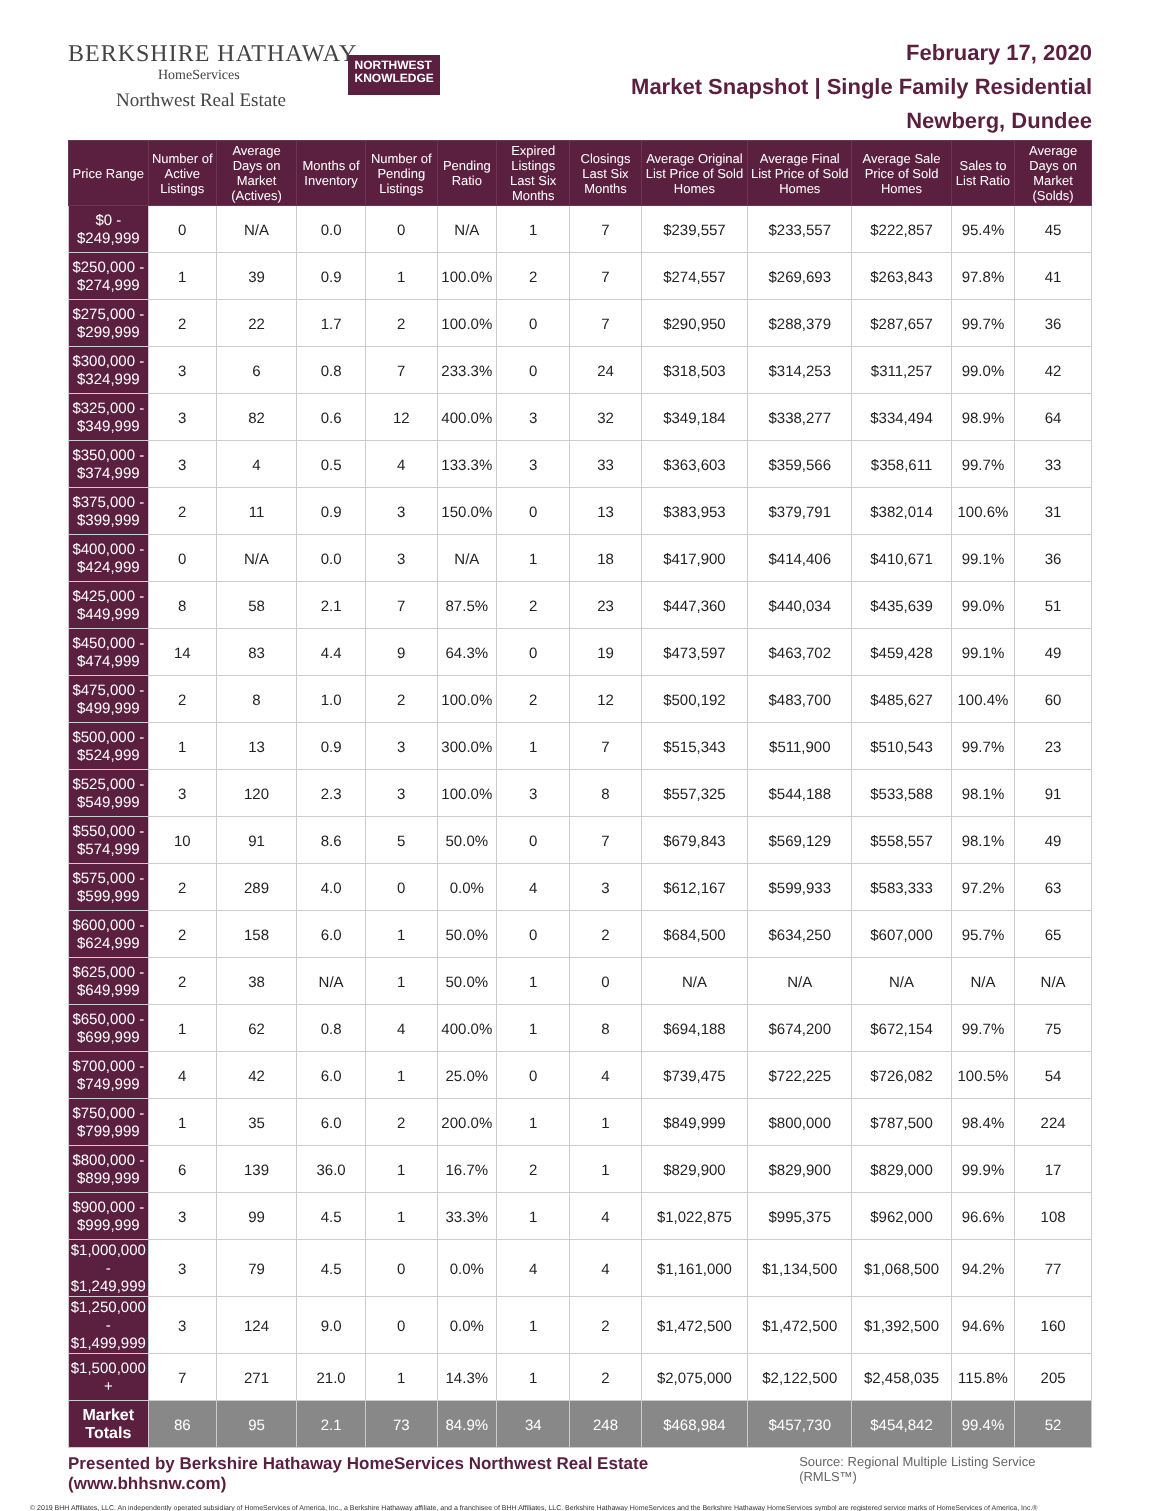BERKSHIRE HATHAWAY
HomeServices
Northwest Real Estate
NORTHWEST
KNOWLEDGE
February 17, 2020
Market Snapshot | Single Family Residential
Newberg, Dundee
| Price Range | Number of Active Listings | Average Days on Market (Actives) | Months of Inventory | Number of Pending Listings | Pending Ratio | Expired Listings Last Six Months | Closings Last Six Months | Average Original List Price of Sold Homes | Average Final List Price of Sold Homes | Average Sale Price of Sold Homes | Sales to List Ratio | Average Days on Market (Solds) |
| --- | --- | --- | --- | --- | --- | --- | --- | --- | --- | --- | --- | --- |
| $0 - $249,999 | 0 | N/A | 0.0 | 0 | N/A | 1 | 7 | $239,557 | $233,557 | $222,857 | 95.4% | 45 |
| $250,000 - $274,999 | 1 | 39 | 0.9 | 1 | 100.0% | 2 | 7 | $274,557 | $269,693 | $263,843 | 97.8% | 41 |
| $275,000 - $299,999 | 2 | 22 | 1.7 | 2 | 100.0% | 0 | 7 | $290,950 | $288,379 | $287,657 | 99.7% | 36 |
| $300,000 - $324,999 | 3 | 6 | 0.8 | 7 | 233.3% | 0 | 24 | $318,503 | $314,253 | $311,257 | 99.0% | 42 |
| $325,000 - $349,999 | 3 | 82 | 0.6 | 12 | 400.0% | 3 | 32 | $349,184 | $338,277 | $334,494 | 98.9% | 64 |
| $350,000 - $374,999 | 3 | 4 | 0.5 | 4 | 133.3% | 3 | 33 | $363,603 | $359,566 | $358,611 | 99.7% | 33 |
| $375,000 - $399,999 | 2 | 11 | 0.9 | 3 | 150.0% | 0 | 13 | $383,953 | $379,791 | $382,014 | 100.6% | 31 |
| $400,000 - $424,999 | 0 | N/A | 0.0 | 3 | N/A | 1 | 18 | $417,900 | $414,406 | $410,671 | 99.1% | 36 |
| $425,000 - $449,999 | 8 | 58 | 2.1 | 7 | 87.5% | 2 | 23 | $447,360 | $440,034 | $435,639 | 99.0% | 51 |
| $450,000 - $474,999 | 14 | 83 | 4.4 | 9 | 64.3% | 0 | 19 | $473,597 | $463,702 | $459,428 | 99.1% | 49 |
| $475,000 - $499,999 | 2 | 8 | 1.0 | 2 | 100.0% | 2 | 12 | $500,192 | $483,700 | $485,627 | 100.4% | 60 |
| $500,000 - $524,999 | 1 | 13 | 0.9 | 3 | 300.0% | 1 | 7 | $515,343 | $511,900 | $510,543 | 99.7% | 23 |
| $525,000 - $549,999 | 3 | 120 | 2.3 | 3 | 100.0% | 3 | 8 | $557,325 | $544,188 | $533,588 | 98.1% | 91 |
| $550,000 - $574,999 | 10 | 91 | 8.6 | 5 | 50.0% | 0 | 7 | $679,843 | $569,129 | $558,557 | 98.1% | 49 |
| $575,000 - $599,999 | 2 | 289 | 4.0 | 0 | 0.0% | 4 | 3 | $612,167 | $599,933 | $583,333 | 97.2% | 63 |
| $600,000 - $624,999 | 2 | 158 | 6.0 | 1 | 50.0% | 0 | 2 | $684,500 | $634,250 | $607,000 | 95.7% | 65 |
| $625,000 - $649,999 | 2 | 38 | N/A | 1 | 50.0% | 1 | 0 | N/A | N/A | N/A | N/A | N/A |
| $650,000 - $699,999 | 1 | 62 | 0.8 | 4 | 400.0% | 1 | 8 | $694,188 | $674,200 | $672,154 | 99.7% | 75 |
| $700,000 - $749,999 | 4 | 42 | 6.0 | 1 | 25.0% | 0 | 4 | $739,475 | $722,225 | $726,082 | 100.5% | 54 |
| $750,000 - $799,999 | 1 | 35 | 6.0 | 2 | 200.0% | 1 | 1 | $849,999 | $800,000 | $787,500 | 98.4% | 224 |
| $800,000 - $899,999 | 6 | 139 | 36.0 | 1 | 16.7% | 2 | 1 | $829,900 | $829,900 | $829,000 | 99.9% | 17 |
| $900,000 - $999,999 | 3 | 99 | 4.5 | 1 | 33.3% | 1 | 4 | $1,022,875 | $995,375 | $962,000 | 96.6% | 108 |
| $1,000,000 - $1,249,999 | 3 | 79 | 4.5 | 0 | 0.0% | 4 | 4 | $1,161,000 | $1,134,500 | $1,068,500 | 94.2% | 77 |
| $1,250,000 - $1,499,999 | 3 | 124 | 9.0 | 0 | 0.0% | 1 | 2 | $1,472,500 | $1,472,500 | $1,392,500 | 94.6% | 160 |
| $1,500,000 + | 7 | 271 | 21.0 | 1 | 14.3% | 1 | 2 | $2,075,000 | $2,122,500 | $2,458,035 | 115.8% | 205 |
| Market Totals | 86 | 95 | 2.1 | 73 | 84.9% | 34 | 248 | $468,984 | $457,730 | $454,842 | 99.4% | 52 |
Presented by Berkshire Hathaway HomeServices Northwest Real Estate (www.bhhsnw.com) Source: Regional Multiple Listing Service (RMLS™)
© 2019 BHH Affiliates, LLC. An independently operated subsidiary of HomeServices of America, Inc., a Berkshire Hathaway affiliate, and a franchisee of BHH Affiliates, LLC. Berkshire Hathaway HomeServices and the Berkshire Hathaway HomeServices symbol are registered service marks of HomeServices of America, Inc.®